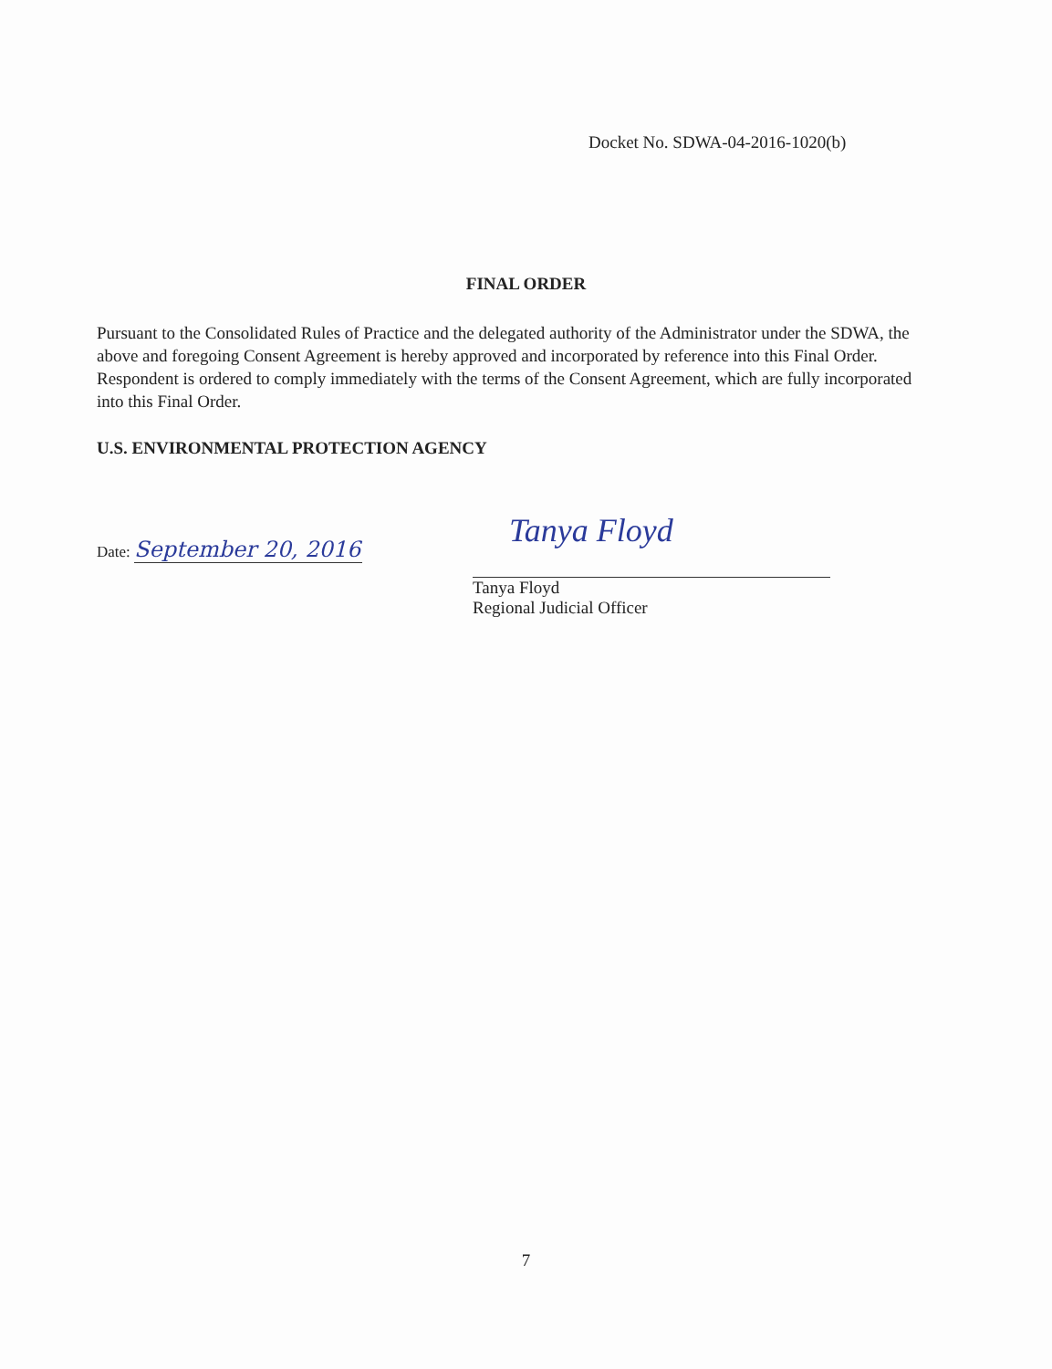Docket No. SDWA-04-2016-1020(b)
FINAL ORDER
Pursuant to the Consolidated Rules of Practice and the delegated authority of the Administrator under the SDWA, the above and foregoing Consent Agreement is hereby approved and incorporated by reference into this Final Order. Respondent is ordered to comply immediately with the terms of the Consent Agreement, which are fully incorporated into this Final Order.
U.S. ENVIRONMENTAL PROTECTION AGENCY
Date: September 20, 2016
Tanya Floyd
Tanya Floyd
Regional Judicial Officer
7